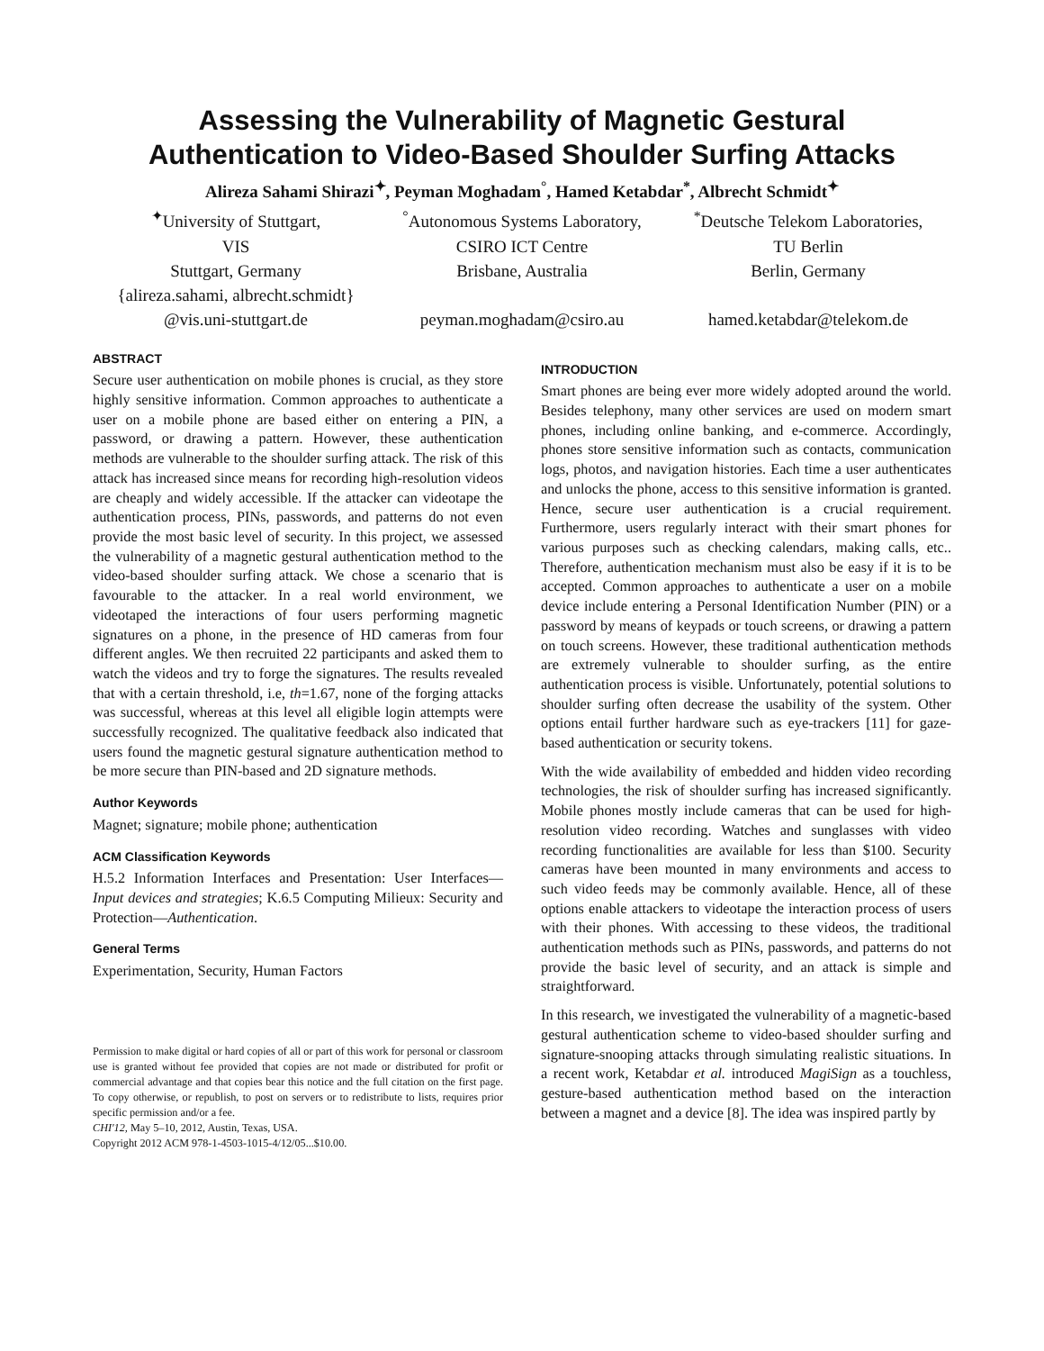Assessing the Vulnerability of Magnetic Gestural
Authentication to Video-Based Shoulder Surfing Attacks
Alireza Sahami Shirazi<sup>✦</sup>, Peyman Moghadam<sup>°</sup>, Hamed Ketabdar<sup>*</sup>, Albrecht Schmidt<sup>✦</sup>
<sup>✦</sup>University of Stuttgart,
VIS
Stuttgart, Germany
{alireza.sahami, albrecht.schmidt}
@vis.uni-stuttgart.de
<sup>°</sup>Autonomous Systems Laboratory,
CSIRO ICT Centre
Brisbane, Australia
peyman.moghadam@csiro.au
<sup>*</sup> Deutsche Telekom Laboratories,
TU Berlin
Berlin, Germany
hamed.ketabdar@telekom.de
ABSTRACT
Secure user authentication on mobile phones is crucial, as they store highly sensitive information. Common approaches to authenticate a user on a mobile phone are based either on entering a PIN, a password, or drawing a pattern. However, these authentication methods are vulnerable to the shoulder surfing attack. The risk of this attack has increased since means for recording high-resolution videos are cheaply and widely accessible. If the attacker can videotape the authentication process, PINs, passwords, and patterns do not even provide the most basic level of security. In this project, we assessed the vulnerability of a magnetic gestural authentication method to the video-based shoulder surfing attack. We chose a scenario that is favourable to the attacker. In a real world environment, we videotaped the interactions of four users performing magnetic signatures on a phone, in the presence of HD cameras from four different angles. We then recruited 22 participants and asked them to watch the videos and try to forge the signatures. The results revealed that with a certain threshold, i.e, th=1.67, none of the forging attacks was successful, whereas at this level all eligible login attempts were successfully recognized. The qualitative feedback also indicated that users found the magnetic gestural signature authentication method to be more secure than PIN-based and 2D signature methods.
Author Keywords
Magnet; signature; mobile phone; authentication
ACM Classification Keywords
H.5.2 Information Interfaces and Presentation: User Interfaces—Input devices and strategies; K.6.5 Computing Milieux: Security and Protection—Authentication.
General Terms
Experimentation, Security, Human Factors
Permission to make digital or hard copies of all or part of this work for personal or classroom use is granted without fee provided that copies are not made or distributed for profit or commercial advantage and that copies bear this notice and the full citation on the first page. To copy otherwise, or republish, to post on servers or to redistribute to lists, requires prior specific permission and/or a fee.
CHI'12, May 5–10, 2012, Austin, Texas, USA.
Copyright 2012 ACM 978-1-4503-1015-4/12/05...$10.00.
INTRODUCTION
Smart phones are being ever more widely adopted around the world. Besides telephony, many other services are used on modern smart phones, including online banking, and e-commerce. Accordingly, phones store sensitive information such as contacts, communication logs, photos, and navigation histories. Each time a user authenticates and unlocks the phone, access to this sensitive information is granted. Hence, secure user authentication is a crucial requirement. Furthermore, users regularly interact with their smart phones for various purposes such as checking calendars, making calls, etc.. Therefore, authentication mechanism must also be easy if it is to be accepted. Common approaches to authenticate a user on a mobile device include entering a Personal Identification Number (PIN) or a password by means of keypads or touch screens, or drawing a pattern on touch screens. However, these traditional authentication methods are extremely vulnerable to shoulder surfing, as the entire authentication process is visible. Unfortunately, potential solutions to shoulder surfing often decrease the usability of the system. Other options entail further hardware such as eye-trackers [11] for gaze-based authentication or security tokens.
With the wide availability of embedded and hidden video recording technologies, the risk of shoulder surfing has increased significantly. Mobile phones mostly include cameras that can be used for high-resolution video recording. Watches and sunglasses with video recording functionalities are available for less than $100. Security cameras have been mounted in many environments and access to such video feeds may be commonly available. Hence, all of these options enable attackers to videotape the interaction process of users with their phones. With accessing to these videos, the traditional authentication methods such as PINs, passwords, and patterns do not provide the basic level of security, and an attack is simple and straightforward.
In this research, we investigated the vulnerability of a magnetic-based gestural authentication scheme to video-based shoulder surfing and signature-snooping attacks through simulating realistic situations. In a recent work, Ketabdar et al. introduced MagiSign as a touchless, gesture-based authentication method based on the interaction between a magnet and a device [8]. The idea was inspired partly by